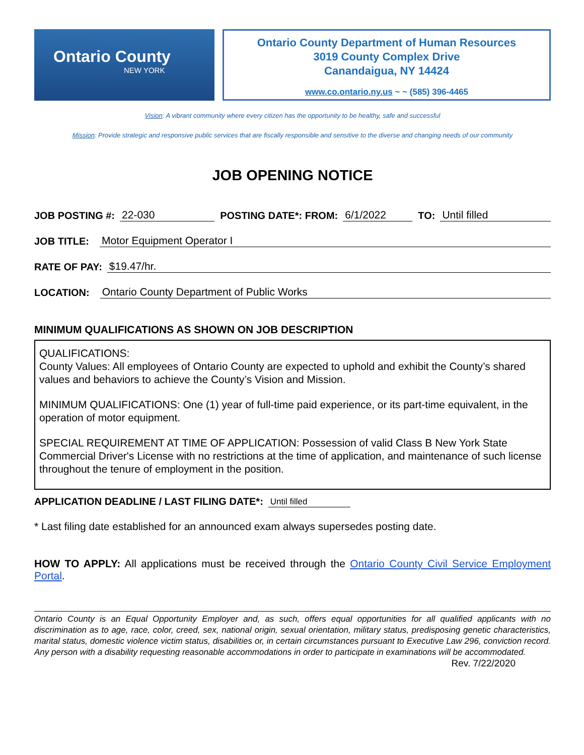Ontario County
NEW YORK
Ontario County Department of Human Resources
3019 County Complex Drive
Canandaigua, NY 14424
www.co.ontario.ny.us ~ ~ (585) 396-4465
Vision: A vibrant community where every citizen has the opportunity to be healthy, safe and successful
Mission: Provide strategic and responsive public services that are fiscally responsible and sensitive to the diverse and changing needs of our community
JOB OPENING NOTICE
JOB POSTING #: 22-030 POSTING DATE*: FROM: 6/1/2022 TO: Until filled
JOB TITLE: Motor Equipment Operator I
RATE OF PAY: $19.47/hr.
LOCATION: Ontario County Department of Public Works
MINIMUM QUALIFICATIONS AS SHOWN ON JOB DESCRIPTION
QUALIFICATIONS:
County Values: All employees of Ontario County are expected to uphold and exhibit the County’s shared values and behaviors to achieve the County’s Vision and Mission.
MINIMUM QUALIFICATIONS: One (1) year of full-time paid experience, or its part-time equivalent, in the operation of motor equipment.
SPECIAL REQUIREMENT AT TIME OF APPLICATION: Possession of valid Class B New York State Commercial Driver's License with no restrictions at the time of application, and maintenance of such license throughout the tenure of employment in the position.
APPLICATION DEADLINE / LAST FILING DATE*: Until filled
* Last filing date established for an announced exam always supersedes posting date.
HOW TO APPLY: All applications must be received through the Ontario County Civil Service Employment Portal.
Ontario County is an Equal Opportunity Employer and, as such, offers equal opportunities for all qualified applicants with no discrimination as to age, race, color, creed, sex, national origin, sexual orientation, military status, predisposing genetic characteristics, marital status, domestic violence victim status, disabilities or, in certain circumstances pursuant to Executive Law 296, conviction record. Any person with a disability requesting reasonable accommodations in order to participate in examinations will be accommodated. Rev. 7/22/2020